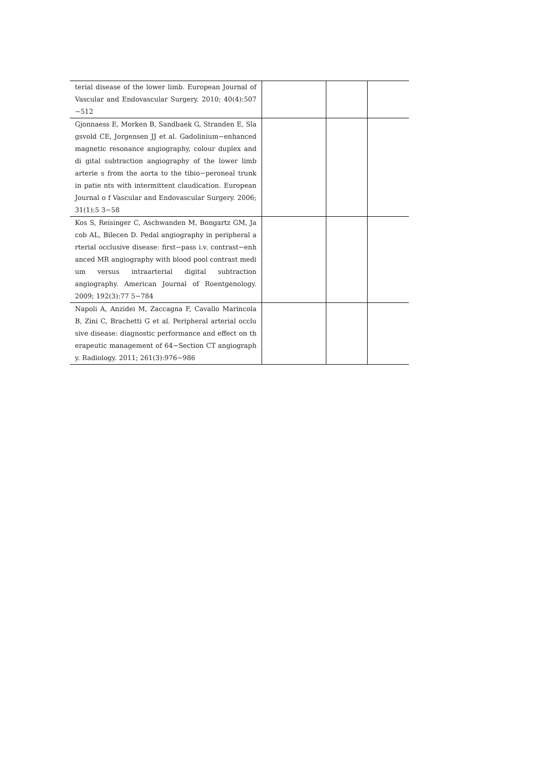| terial disease of the lower limb. European Journal of Vascular and Endovascular Surgery. 2010; 40(4):507 −512 | | | |
| Gjonnaess E, Morken B, Sandbaek G, Stranden E, Sla gsvold CE, Jorgensen JJ et al. Gadolinium−enhanced magnetic resonance angiography, colour duplex and di gital subtraction angiography of the lower limb arterie s from the aorta to the tibio−peroneal trunk in patie nts with intermittent claudication. European Journal o f Vascular and Endovascular Surgery. 2006; 31(1):5 3−58 | | | |
| Kos S, Reisinger C, Aschwanden M, Bongartz GM, Ja cob AL, Bilecen D. Pedal angiography in peripheral a rterial occlusive disease: first−pass i.v. contrast−enh anced MR angiography with blood pool contrast medi um versus intraarterial digital subtraction angiography. American Journal of Roentgenology. 2009; 192(3):77 5−784 | | | |
| Napoli A, Anzidei M, Zaccagna F, Cavallo Marincola B, Zini C, Brachetti G et al. Peripheral arterial occlu sive disease: diagnostic performance and effect on th erapeutic management of 64−Section CT angiograph y. Radiology. 2011; 261(3):976−986 | | | |